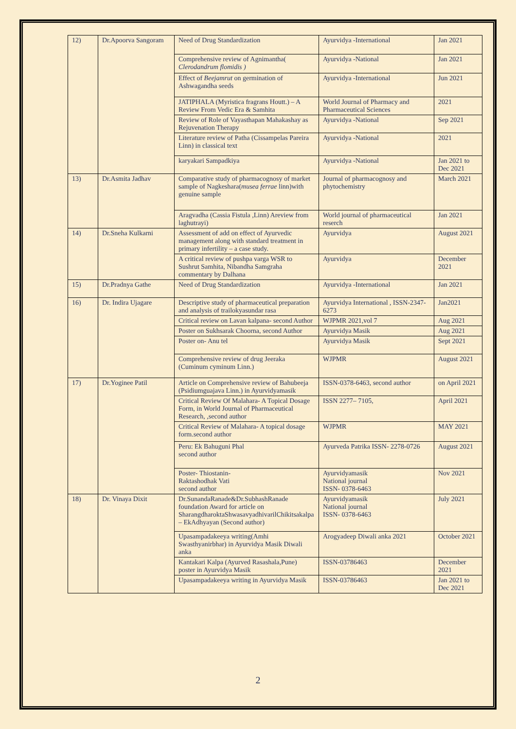| 12) | Dr.Apoorva Sangoram | Need of Drug Standardization | Ayurvidya -International | Jan 2021 |
| | | Comprehensive review of Agnimantha( Clerodandrum flomidis ) | Ayurvidya -National | Jan 2021 |
| | | Effect of Beejamrut on germination of Ashwagandha seeds | Ayurvidya -International | Jun 2021 |
| | | JATIPHALA (Myristica fragrans Houtt.) – A Review From Vedic Era & Samhita | World Journal of Pharmacy and Pharmaceutical Sciences | 2021 |
| | | Review of Role of Vayasthapan Mahakashay as Rejuvenation Therapy | Ayurvidya -National | Sep 2021 |
| | | Literature review of Patha (Cissampelas Pareira Linn) in classical text | Ayurvidya -National | 2021 |
| | | karyakari Sampadkiya | Ayurvidya -National | Jan 2021 to Dec 2021 |
| 13) | Dr.Asmita Jadhav | Comparative study of pharmacognosy of market sample of Nagkeshara( musea ferrae linn)with genuine sample | Journal of pharmacognosy and phytochemistry | March 2021 |
| | | Aragvadha (Cassia Fistula ,Linn) Areview from laghutrayi) | World journal of pharmaceutical reserch | Jan 2021 |
| 14) | Dr.Sneha Kulkarni | Assessment of add on effect of Ayurvedic management along with standard treatment in primary infertility – a case study. | Ayurvidya | August 2021 |
| | | A critical review of pushpa varga WSR to Sushrut Samhita, Nibandha Samgraha commentary by Dalhana | Ayurvidya | December 2021 |
| 15) | Dr.Pradnya Gathe | Need of Drug Standardization | Ayurvidya -International | Jan 2021 |
| 16) | Dr. Indira Ujagare | Descriptive study of pharmaceutical preparation and analysis of trailokyasundar rasa | Ayurvidya International , ISSN-2347-6273 | Jan2021 |
| | | Critical review on Lavan kalpana- second Author | WJPMR 2021,vol 7 | Aug 2021 |
| | | Poster on Sukhsarak Choorna, second Author | Ayurvidya Masik | Aug 2021 |
| | | Poster on- Anu tel | Ayurvidya Masik | Sept 2021 |
| | | Comprehensive review of drug Jeeraka (Cuminum cyminum Linn.) | WJPMR | August 2021 |
| 17) | Dr.Yoginee Patil | Article on Comprehensive review of Bahubeeja (Psidiumguajava Linn.) in Ayurvidyamasik | ISSN-0378-6463, second author | on April 2021 |
| | | Critical Review Of Malahara- A Topical Dosage Form, in World Journal of Pharmaceutical Research, ,second author | ISSN 2277– 7105, | April 2021 |
| | | Critical Review of Malahara- A topical dosage form.second author | WJPMR | MAY 2021 |
| | | Peru: Ek Bahuguni Phal second author | Ayurveda Patrika ISSN- 2278-0726 | August 2021 |
| | | Poster- Thiostanin- Raktashodhak Vati second author | Ayurvidyamasik National journal ISSN- 0378-6463 | Nov 2021 |
| 18) | Dr. Vinaya Dixit | Dr.SunandaRanade&Dr.SubhashRanade foundation Award for article on SharangdharoktaShwasavyadhivarilChikitsakalpa – EkAdhyayan (Second author) | Ayurvidyamasik National journal ISSN- 0378-6463 | July 2021 |
| | | Upasampadakeeya writing(Amhi Swasthyanirbhar) in Ayurvidya Masik Diwali anka | Arogyadeep Diwali anka 2021 | October 2021 |
| | | Kantakari Kalpa (Ayurved Rasashala,Pune) poster in Ayurvidya Masik | ISSN-03786463 | December 2021 |
| | | Upasampadakeeya writing in Ayurvidya Masik | ISSN-03786463 | Jan 2021 to Dec 2021 |
2